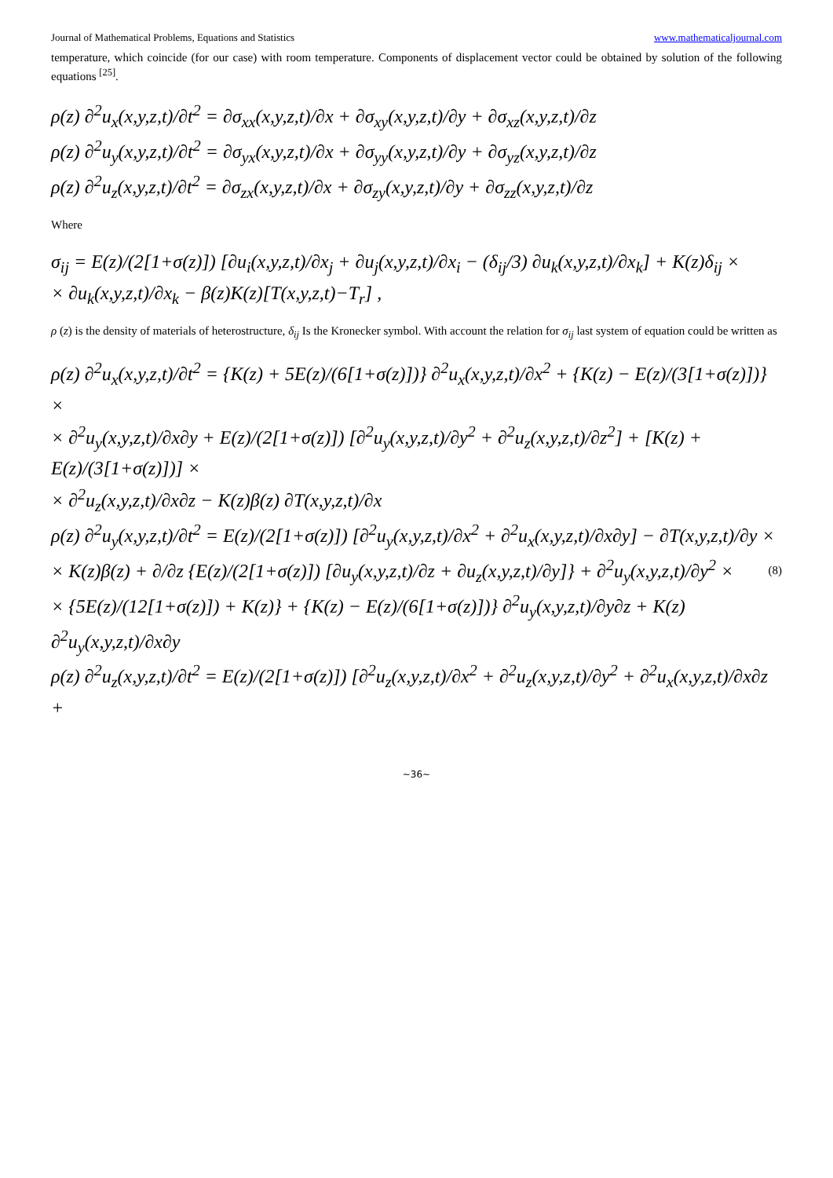Journal of Mathematical Problems, Equations and Statistics www.mathematicaljournal.com
temperature, which coincide (for our case) with room temperature. Components of displacement vector could be obtained by solution of the following equations <sup>[25]</sup>.
ρ(z) ∂<sup>2</sup>u<sub>x</sub>(x,y,z,t)/∂t<sup>2</sup> = ∂σ<sub>xx</sub>(x,y,z,t)/∂x + ∂σ<sub>xy</sub>(x,y,z,t)/∂y + ∂σ<sub>xz</sub>(x,y,z,t)/∂z
ρ(z) ∂<sup>2</sup>u<sub>y</sub>(x,y,z,t)/∂t<sup>2</sup> = ∂σ<sub>yx</sub>(x,y,z,t)/∂x + ∂σ<sub>yy</sub>(x,y,z,t)/∂y + ∂σ<sub>yz</sub>(x,y,z,t)/∂z
ρ(z) ∂<sup>2</sup>u<sub>z</sub>(x,y,z,t)/∂t<sup>2</sup> = ∂σ<sub>zx</sub>(x,y,z,t)/∂x + ∂σ<sub>zy</sub>(x,y,z,t)/∂y + ∂σ<sub>zz</sub>(x,y,z,t)/∂z
Where
σ<sub>ij</sub> = E(z)/(2[1+σ(z)]) [∂u<sub>i</sub>(x,y,z,t)/∂x<sub>j</sub> + ∂u<sub>j</sub>(x,y,z,t)/∂x<sub>i</sub> − (δ<sub>ij</sub>/3) ∂u<sub>k</sub>(x,y,z,t)/∂x<sub>k</sub>] + K(z)δ<sub>ij</sub> ×
× ∂u<sub>k</sub>(x,y,z,t)/∂x<sub>k</sub> − β(z)K(z)[T(x,y,z,t)−T<sub>r</sub>] ,
ρ (z) is the density of materials of heterostructure, δ<sub>ij</sub> Is the Kronecker symbol. With account the relation for σ<sub>ij</sub> last system of equation could be written as
ρ(z) ∂<sup>2</sup>u<sub>x</sub>(x,y,z,t)/∂t<sup>2</sup> = {K(z) + 5E(z)/(6[1+σ(z)])} ∂<sup>2</sup>u<sub>x</sub>(x,y,z,t)/∂x<sup>2</sup> + {K(z) − E(z)/(3[1+σ(z)])} ×
× ∂<sup>2</sup>u<sub>y</sub>(x,y,z,t)/∂x∂y + E(z)/(2[1+σ(z)]) [∂<sup>2</sup>u<sub>y</sub>(x,y,z,t)/∂y<sup>2</sup> + ∂<sup>2</sup>u<sub>z</sub>(x,y,z,t)/∂z<sup>2</sup>] + [K(z) + E(z)/(3[1+σ(z)])] ×
× ∂<sup>2</sup>u<sub>z</sub>(x,y,z,t)/∂x∂z − K(z)β(z) ∂T(x,y,z,t)/∂x
ρ(z) ∂<sup>2</sup>u<sub>y</sub>(x,y,z,t)/∂t<sup>2</sup> = E(z)/(2[1+σ(z)]) [∂<sup>2</sup>u<sub>y</sub>(x,y,z,t)/∂x<sup>2</sup> + ∂<sup>2</sup>u<sub>x</sub>(x,y,z,t)/∂x∂y] − ∂T(x,y,z,t)/∂y ×
× K(z)β(z) + ∂/∂z {E(z)/(2[1+σ(z)]) [∂u<sub>y</sub>(x,y,z,t)/∂z + ∂u<sub>z</sub>(x,y,z,t)/∂y]} + ∂<sup>2</sup>u<sub>y</sub>(x,y,z,t)/∂y<sup>2</sup> × (8)
× {5E(z)/(12[1+σ(z)]) + K(z)} + {K(z) − E(z)/(6[1+σ(z)])} ∂<sup>2</sup>u<sub>y</sub>(x,y,z,t)/∂y∂z + K(z) ∂<sup>2</sup>u<sub>y</sub>(x,y,z,t)/∂x∂y
ρ(z) ∂<sup>2</sup>u<sub>z</sub>(x,y,z,t)/∂t<sup>2</sup> = E(z)/(2[1+σ(z)]) [∂<sup>2</sup>u<sub>z</sub>(x,y,z,t)/∂x<sup>2</sup> + ∂<sup>2</sup>u<sub>z</sub>(x,y,z,t)/∂y<sup>2</sup> + ∂<sup>2</sup>u<sub>x</sub>(x,y,z,t)/∂x∂z +
~36~